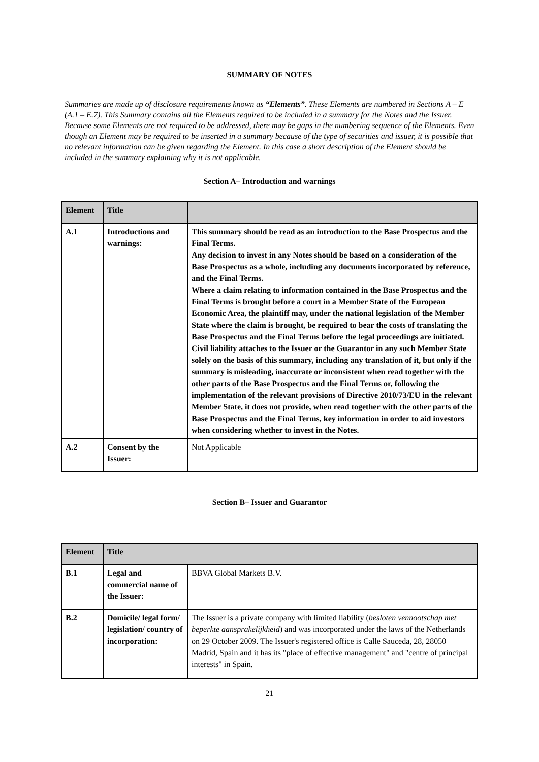SUMMARY OF NOTES
Summaries are made up of disclosure requirements known as “Elements”. These Elements are numbered in Sections A – E (A.1 – E.7). This Summary contains all the Elements required to be included in a summary for the Notes and the Issuer. Because some Elements are not required to be addressed, there may be gaps in the numbering sequence of the Elements. Even though an Element may be required to be inserted in a summary because of the type of securities and issuer, it is possible that no relevant information can be given regarding the Element. In this case a short description of the Element should be included in the summary explaining why it is not applicable.
Section A– Introduction and warnings
| Element | Title | |
| --- | --- | --- |
| A.1 | Introductions and warnings: | This summary should be read as an introduction to the Base Prospectus and the Final Terms. Any decision to invest in any Notes should be based on a consideration of the Base Prospectus as a whole, including any documents incorporated by reference, and the Final Terms. Where a claim relating to information contained in the Base Prospectus and the Final Terms is brought before a court in a Member State of the European Economic Area, the plaintiff may, under the national legislation of the Member State where the claim is brought, be required to bear the costs of translating the Base Prospectus and the Final Terms before the legal proceedings are initiated. Civil liability attaches to the Issuer or the Guarantor in any such Member State solely on the basis of this summary, including any translation of it, but only if the summary is misleading, inaccurate or inconsistent when read together with the other parts of the Base Prospectus and the Final Terms or, following the implementation of the relevant provisions of Directive 2010/73/EU in the relevant Member State, it does not provide, when read together with the other parts of the Base Prospectus and the Final Terms, key information in order to aid investors when considering whether to invest in the Notes. |
| A.2 | Consent by the Issuer: | Not Applicable |
Section B– Issuer and Guarantor
| Element | Title | |
| --- | --- | --- |
| B.1 | Legal and commercial name of the Issuer: | BBVA Global Markets B.V. |
| B.2 | Domicile/ legal form/ legislation/ country of incorporation: | The Issuer is a private company with limited liability ( besloten vennootschap met beperkte aansprakelijkheid ) and was incorporated under the laws of the Netherlands on 29 October 2009. The Issuer's registered office is Calle Sauceda, 28, 28050 Madrid, Spain and it has its "place of effective management" and "centre of principal interests" in Spain. |
21